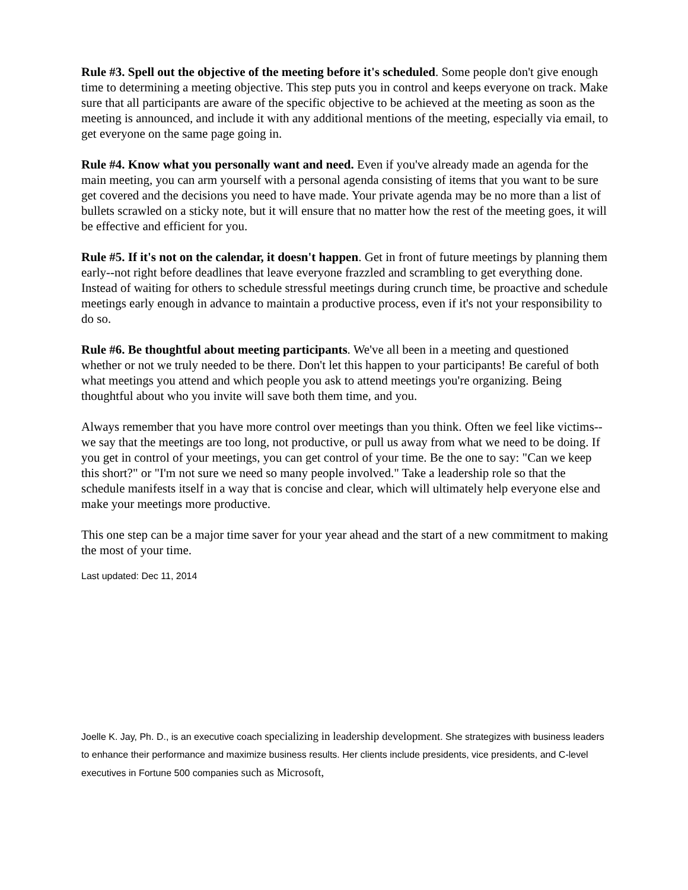Rule #3. Spell out the objective of the meeting before it's scheduled. Some people don't give enough time to determining a meeting objective. This step puts you in control and keeps everyone on track. Make sure that all participants are aware of the specific objective to be achieved at the meeting as soon as the meeting is announced, and include it with any additional mentions of the meeting, especially via email, to get everyone on the same page going in.
Rule #4. Know what you personally want and need. Even if you've already made an agenda for the main meeting, you can arm yourself with a personal agenda consisting of items that you want to be sure get covered and the decisions you need to have made. Your private agenda may be no more than a list of bullets scrawled on a sticky note, but it will ensure that no matter how the rest of the meeting goes, it will be effective and efficient for you.
Rule #5. If it's not on the calendar, it doesn't happen. Get in front of future meetings by planning them early--not right before deadlines that leave everyone frazzled and scrambling to get everything done. Instead of waiting for others to schedule stressful meetings during crunch time, be proactive and schedule meetings early enough in advance to maintain a productive process, even if it's not your responsibility to do so.
Rule #6. Be thoughtful about meeting participants. We've all been in a meeting and questioned whether or not we truly needed to be there. Don't let this happen to your participants! Be careful of both what meetings you attend and which people you ask to attend meetings you're organizing. Being thoughtful about who you invite will save both them time, and you.
Always remember that you have more control over meetings than you think. Often we feel like victims--we say that the meetings are too long, not productive, or pull us away from what we need to be doing. If you get in control of your meetings, you can get control of your time. Be the one to say: "Can we keep this short?" or "I'm not sure we need so many people involved." Take a leadership role so that the schedule manifests itself in a way that is concise and clear, which will ultimately help everyone else and make your meetings more productive.
This one step can be a major time saver for your year ahead and the start of a new commitment to making the most of your time.
Last updated: Dec 11, 2014
Joelle K. Jay, Ph. D., is an executive coach specializing in leadership development. She strategizes with business leaders to enhance their performance and maximize business results. Her clients include presidents, vice presidents, and C-level executives in Fortune 500 companies such as Microsoft,